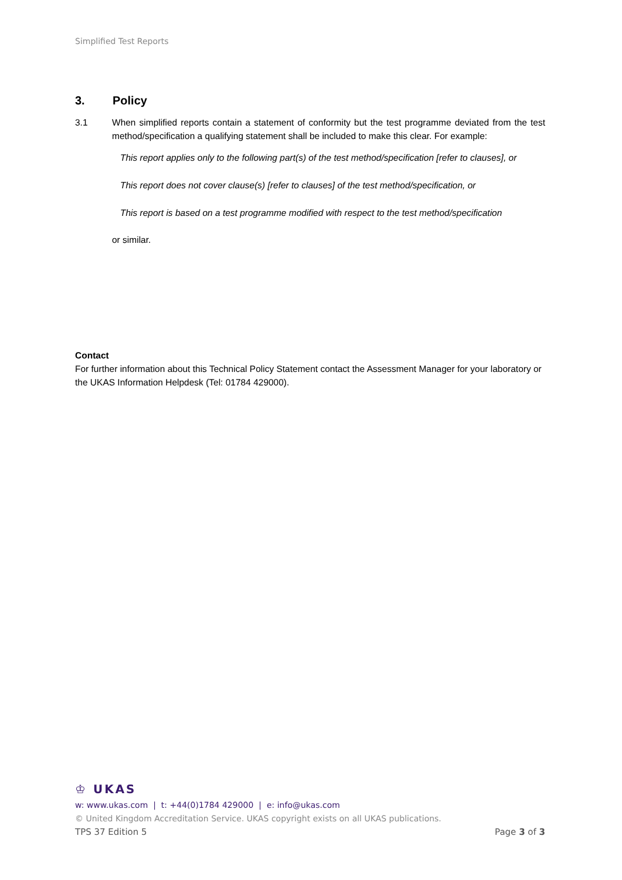Simplified Test Reports
3. Policy
3.1 When simplified reports contain a statement of conformity but the test programme deviated from the test method/specification a qualifying statement shall be included to make this clear. For example:
This report applies only to the following part(s) of the test method/specification [refer to clauses], or
This report does not cover clause(s) [refer to clauses] of the test method/specification, or
This report is based on a test programme modified with respect to the test method/specification
or similar.
Contact
For further information about this Technical Policy Statement contact the Assessment Manager for your laboratory or the UKAS Information Helpdesk (Tel: 01784 429000).
♔ UKAS
w: www.ukas.com | t: +44(0)1784 429000 | e: info@ukas.com
© United Kingdom Accreditation Service. UKAS copyright exists on all UKAS publications.
TPS 37 Edition 5 Page 3 of 3